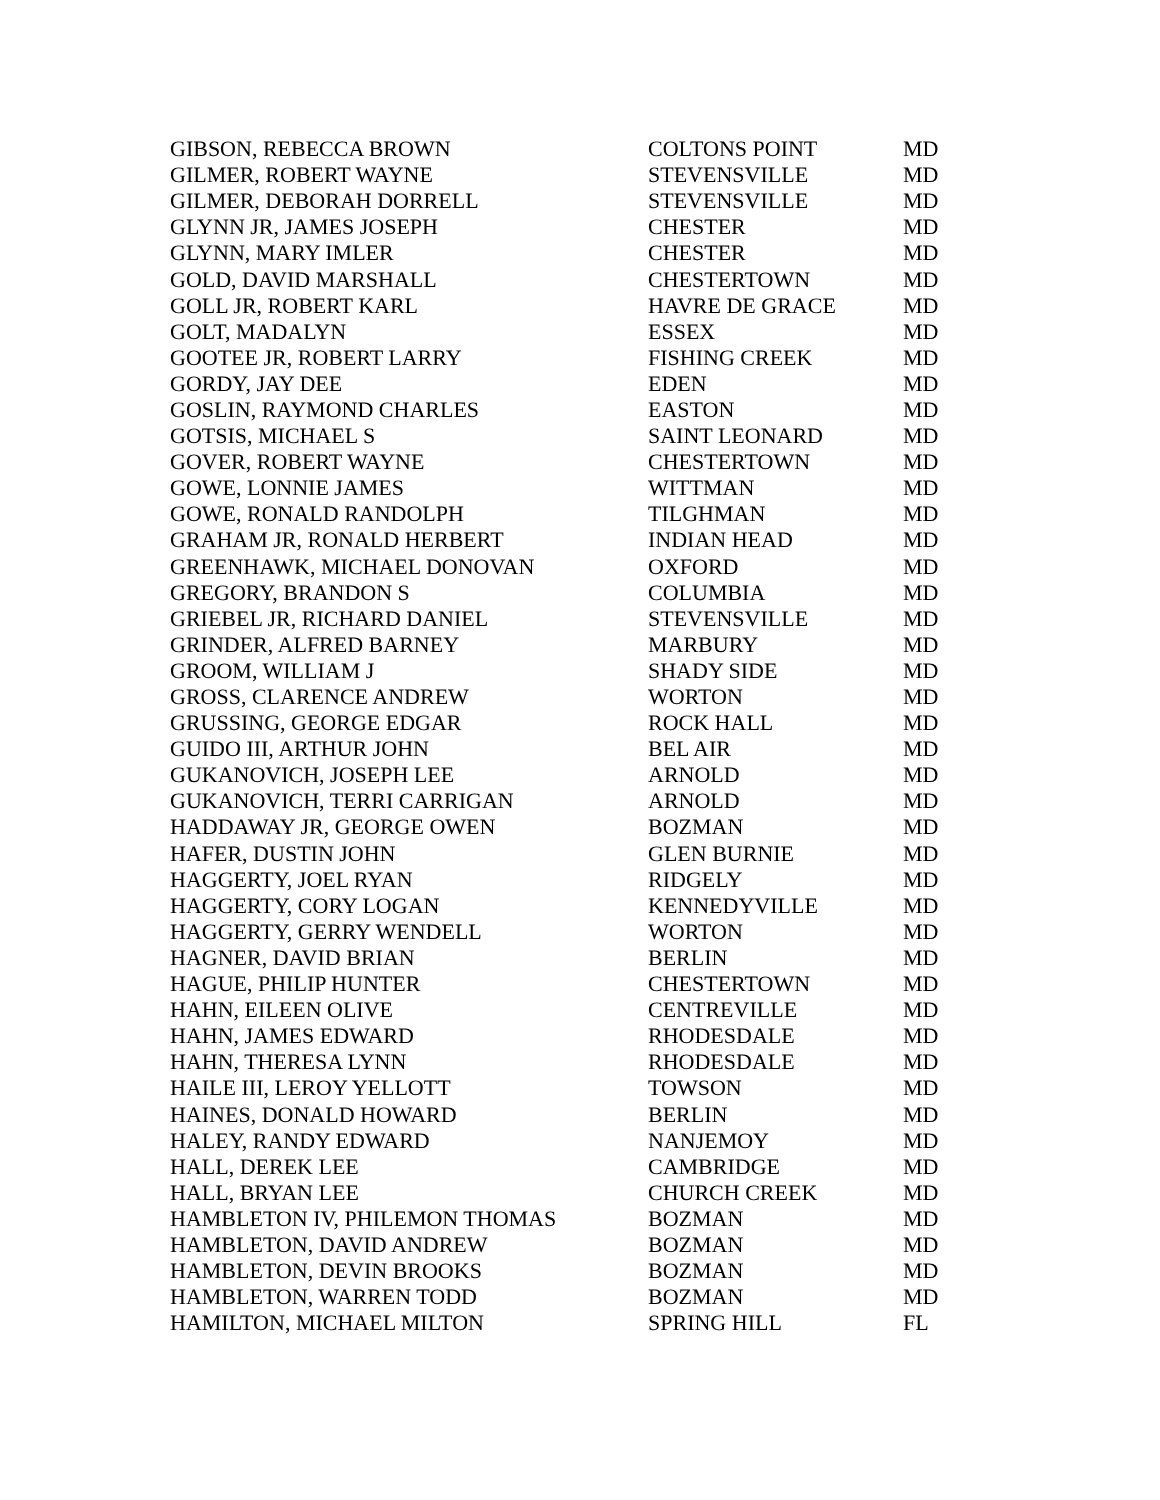| GIBSON, REBECCA BROWN | COLTONS POINT | MD |
| GILMER, ROBERT WAYNE | STEVENSVILLE | MD |
| GILMER, DEBORAH DORRELL | STEVENSVILLE | MD |
| GLYNN JR, JAMES JOSEPH | CHESTER | MD |
| GLYNN, MARY IMLER | CHESTER | MD |
| GOLD, DAVID MARSHALL | CHESTERTOWN | MD |
| GOLL JR, ROBERT KARL | HAVRE DE GRACE | MD |
| GOLT, MADALYN | ESSEX | MD |
| GOOTEE JR, ROBERT LARRY | FISHING CREEK | MD |
| GORDY, JAY DEE | EDEN | MD |
| GOSLIN, RAYMOND CHARLES | EASTON | MD |
| GOTSIS, MICHAEL S | SAINT LEONARD | MD |
| GOVER, ROBERT WAYNE | CHESTERTOWN | MD |
| GOWE, LONNIE JAMES | WITTMAN | MD |
| GOWE, RONALD RANDOLPH | TILGHMAN | MD |
| GRAHAM JR, RONALD HERBERT | INDIAN HEAD | MD |
| GREENHAWK, MICHAEL DONOVAN | OXFORD | MD |
| GREGORY, BRANDON S | COLUMBIA | MD |
| GRIEBEL JR, RICHARD DANIEL | STEVENSVILLE | MD |
| GRINDER, ALFRED BARNEY | MARBURY | MD |
| GROOM, WILLIAM J | SHADY SIDE | MD |
| GROSS, CLARENCE ANDREW | WORTON | MD |
| GRUSSING, GEORGE EDGAR | ROCK HALL | MD |
| GUIDO III, ARTHUR JOHN | BEL AIR | MD |
| GUKANOVICH, JOSEPH LEE | ARNOLD | MD |
| GUKANOVICH, TERRI CARRIGAN | ARNOLD | MD |
| HADDAWAY JR, GEORGE OWEN | BOZMAN | MD |
| HAFER, DUSTIN JOHN | GLEN BURNIE | MD |
| HAGGERTY, JOEL RYAN | RIDGELY | MD |
| HAGGERTY, CORY LOGAN | KENNEDYVILLE | MD |
| HAGGERTY, GERRY WENDELL | WORTON | MD |
| HAGNER, DAVID BRIAN | BERLIN | MD |
| HAGUE, PHILIP HUNTER | CHESTERTOWN | MD |
| HAHN, EILEEN OLIVE | CENTREVILLE | MD |
| HAHN, JAMES EDWARD | RHODESDALE | MD |
| HAHN, THERESA LYNN | RHODESDALE | MD |
| HAILE III, LEROY YELLOTT | TOWSON | MD |
| HAINES, DONALD HOWARD | BERLIN | MD |
| HALEY, RANDY EDWARD | NANJEMOY | MD |
| HALL, DEREK LEE | CAMBRIDGE | MD |
| HALL, BRYAN LEE | CHURCH CREEK | MD |
| HAMBLETON IV, PHILEMON THOMAS | BOZMAN | MD |
| HAMBLETON, DAVID ANDREW | BOZMAN | MD |
| HAMBLETON, DEVIN BROOKS | BOZMAN | MD |
| HAMBLETON, WARREN TODD | BOZMAN | MD |
| HAMILTON, MICHAEL MILTON | SPRING HILL | FL |